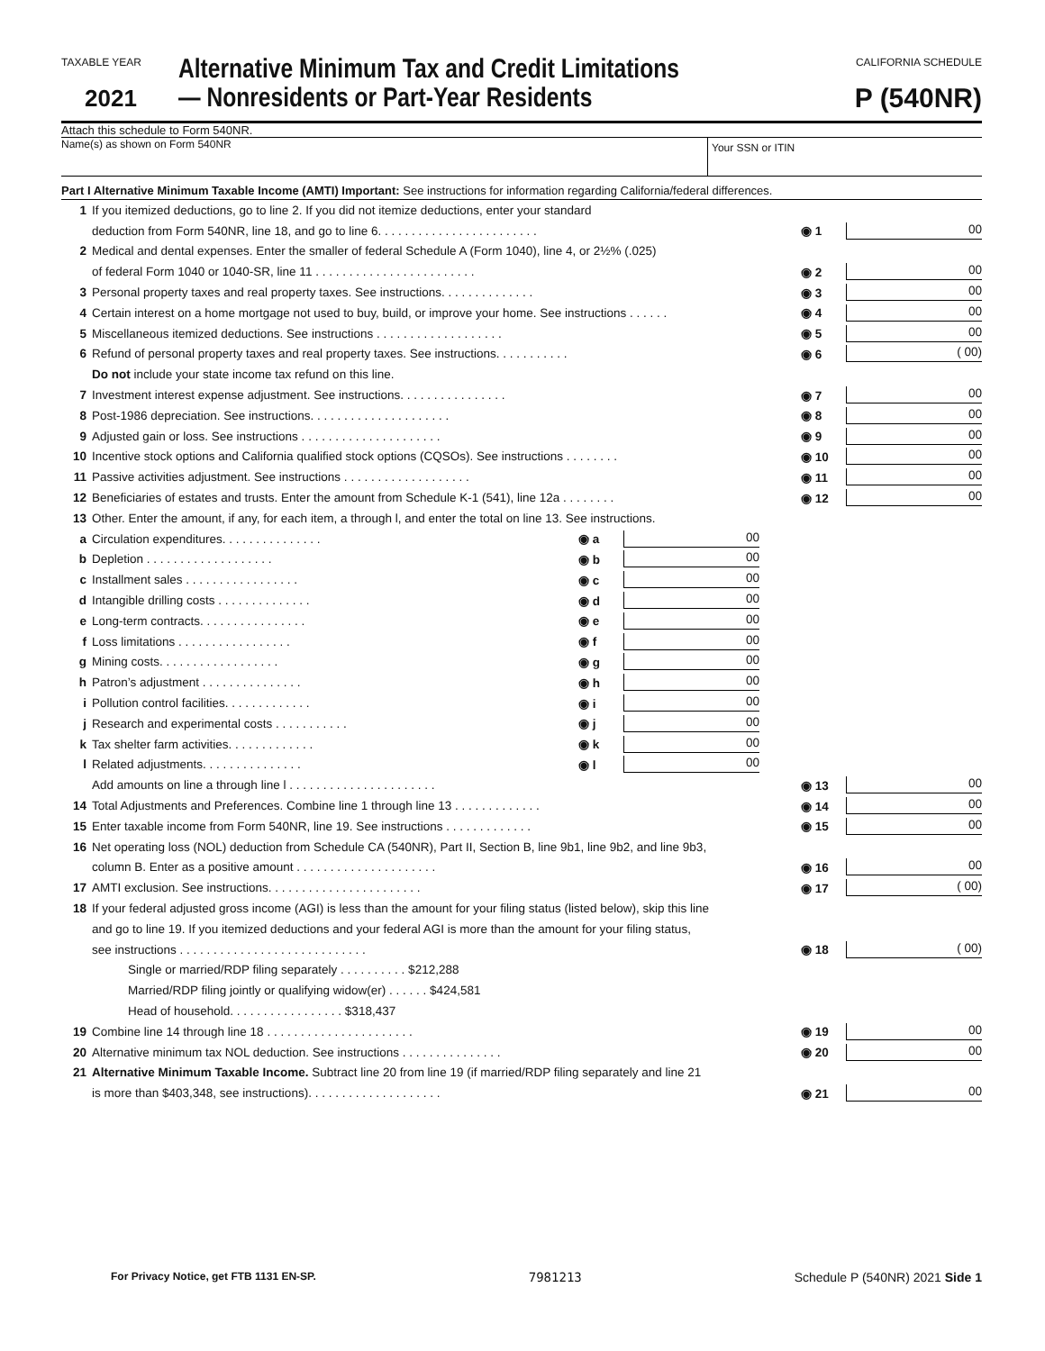TAXABLE YEAR
2021
Alternative Minimum Tax and Credit Limitations — Nonresidents or Part-Year Residents
CALIFORNIA SCHEDULE
P (540NR)
Attach this schedule to Form 540NR.
Name(s) as shown on Form 540NR
Your SSN or ITIN
Part I Alternative Minimum Taxable Income (AMTI) Important: See instructions for information regarding California/federal differences.
1 If you itemized deductions, go to line 2. If you did not itemize deductions, enter your standard
deduction from Form 540NR, line 18, and go to line 6. . . . . . . . . . . . . . . . . . . . . . . . ◉ 1 00
2 Medical and dental expenses. Enter the smaller of federal Schedule A (Form 1040), line 4, or 2½% (.025)
of federal Form 1040 or 1040-SR, line 11 . . . . . . . . . . . . . . . . . . . . . . . . ◉ 2 00
3 Personal property taxes and real property taxes. See instructions. . . . . . . . . . . . . . ◉ 3 00
4 Certain interest on a home mortgage not used to buy, build, or improve your home. See instructions . . . . . . ◉ 4 00
5 Miscellaneous itemized deductions. See instructions . . . . . . . . . . . . . . . . . . . ◉ 5 00
6 Refund of personal property taxes and real property taxes. See instructions. . . . . . . . . . . ◉ 6 ( 00)
Do not include your state income tax refund on this line.
7 Investment interest expense adjustment. See instructions. . . . . . . . . . . . . . . . ◉ 7 00
8 Post-1986 depreciation. See instructions. . . . . . . . . . . . . . . . . . . . . ◉ 8 00
9 Adjusted gain or loss. See instructions . . . . . . . . . . . . . . . . . . . . . ◉ 9 00
10 Incentive stock options and California qualified stock options (CQSOs). See instructions . . . . . . . . ◉ 10 00
11 Passive activities adjustment. See instructions . . . . . . . . . . . . . . . . . . . ◉ 11 00
12 Beneficiaries of estates and trusts. Enter the amount from Schedule K-1 (541), line 12a . . . . . . . . ◉ 12 00
13 Other. Enter the amount, if any, for each item, a through l, and enter the total on line 13. See instructions.
a Circulation expenditures. . . . . . . . . . . . . . . ◉ a 00
b Depletion . . . . . . . . . . . . . . . . . . . ◉ b 00
c Installment sales . . . . . . . . . . . . . . . . . ◉ c 00
d Intangible drilling costs . . . . . . . . . . . . . . ◉ d 00
e Long-term contracts. . . . . . . . . . . . . . . . ◉ e 00
f Loss limitations . . . . . . . . . . . . . . . . . ◉ f 00
g Mining costs. . . . . . . . . . . . . . . . . . ◉ g 00
h Patron’s adjustment . . . . . . . . . . . . . . . ◉ h 00
i Pollution control facilities. . . . . . . . . . . . . ◉ i 00
j Research and experimental costs . . . . . . . . . . . ◉ j 00
k Tax shelter farm activities. . . . . . . . . . . . . ◉ k 00
l Related adjustments. . . . . . . . . . . . . . . ◉ l 00
Add amounts on line a through line l . . . . . . . . . . . . . . . . . . . . . . ◉ 13 00
14 Total Adjustments and Preferences. Combine line 1 through line 13 . . . . . . . . . . . . . ◉ 14 00
15 Enter taxable income from Form 540NR, line 19. See instructions . . . . . . . . . . . . . ◉ 15 00
16 Net operating loss (NOL) deduction from Schedule CA (540NR), Part II, Section B, line 9b1, line 9b2, and line 9b3,
column B. Enter as a positive amount . . . . . . . . . . . . . . . . . . . . . ◉ 16 00
17 AMTI exclusion. See instructions. . . . . . . . . . . . . . . . . . . . . . . ◉ 17 ( 00)
18 If your federal adjusted gross income (AGI) is less than the amount for your filing status (listed below), skip this line
and go to line 19. If you itemized deductions and your federal AGI is more than the amount for your filing status,
see instructions . . . . . . . . . . . . . . . . . . . . . . . . . . . . ◉ 18 ( 00)
Single or married/RDP filing separately . . . . . . . . . . $212,288
Married/RDP filing jointly or qualifying widow(er) . . . . . . $424,581
Head of household. . . . . . . . . . . . . . . . . $318,437
19 Combine line 14 through line 18 . . . . . . . . . . . . . . . . . . . . . . ◉ 19 00
20 Alternative minimum tax NOL deduction. See instructions . . . . . . . . . . . . . . . ◉ 20 00
21 Alternative Minimum Taxable Income. Subtract line 20 from line 19 (if married/RDP filing separately and line 21
is more than $403,348, see instructions). . . . . . . . . . . . . . . . . . . . ◉ 21 00
For Privacy Notice, get FTB 1131 EN-SP. 7981213 Schedule P (540NR) 2021 Side 1